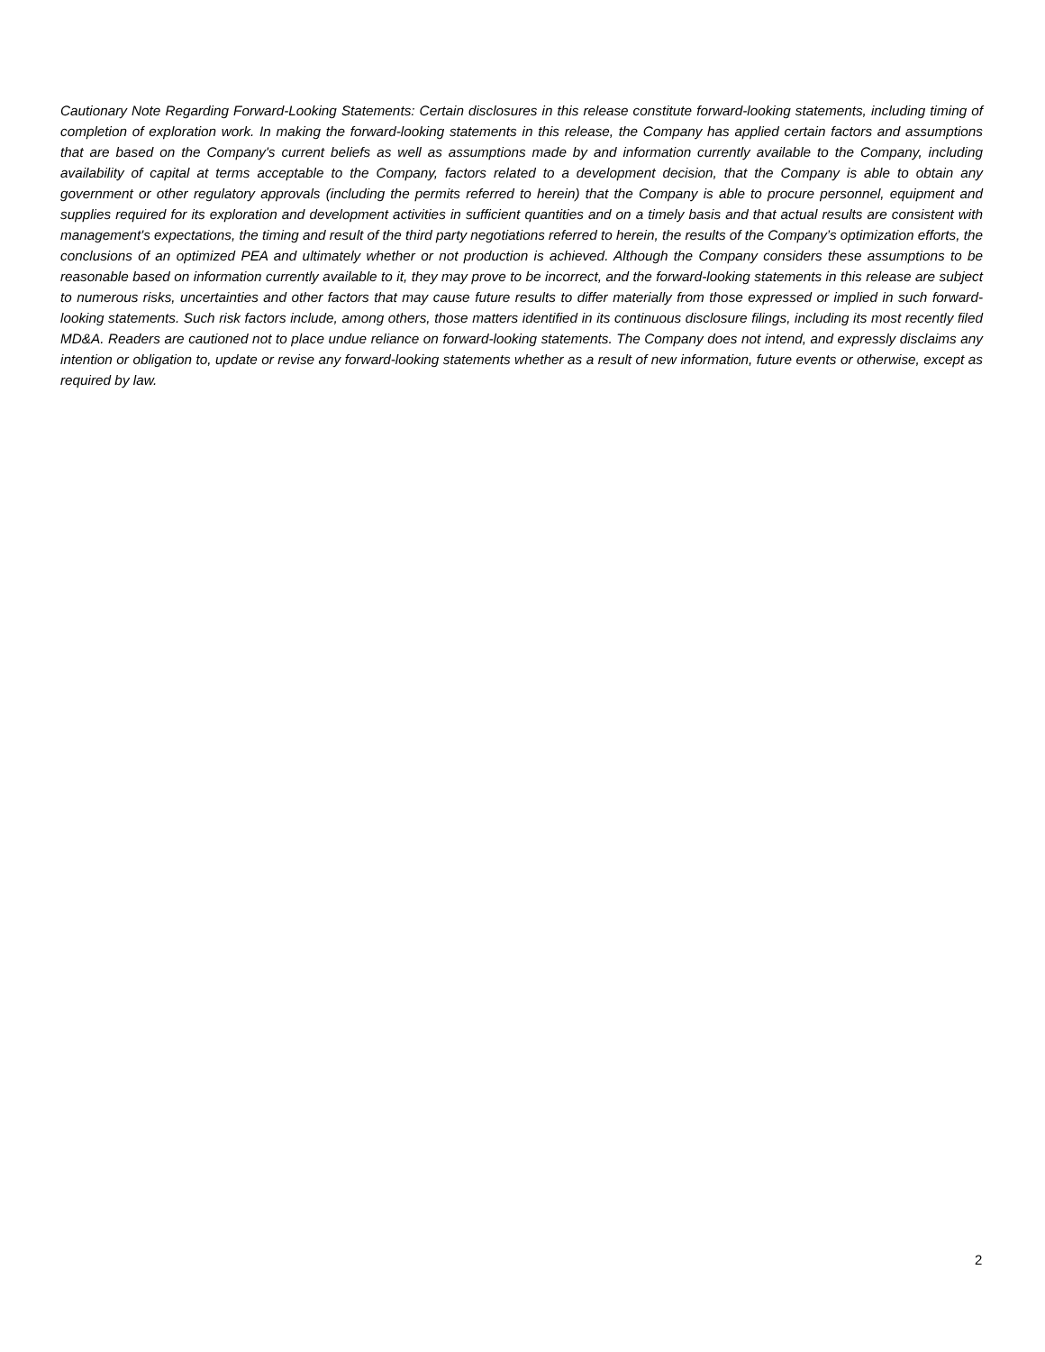Cautionary Note Regarding Forward-Looking Statements: Certain disclosures in this release constitute forward-looking statements, including timing of completion of exploration work. In making the forward-looking statements in this release, the Company has applied certain factors and assumptions that are based on the Company's current beliefs as well as assumptions made by and information currently available to the Company, including availability of capital at terms acceptable to the Company, factors related to a development decision, that the Company is able to obtain any government or other regulatory approvals (including the permits referred to herein) that the Company is able to procure personnel, equipment and supplies required for its exploration and development activities in sufficient quantities and on a timely basis and that actual results are consistent with management's expectations, the timing and result of the third party negotiations referred to herein, the results of the Company’s optimization efforts, the conclusions of an optimized PEA and ultimately whether or not production is achieved. Although the Company considers these assumptions to be reasonable based on information currently available to it, they may prove to be incorrect, and the forward-looking statements in this release are subject to numerous risks, uncertainties and other factors that may cause future results to differ materially from those expressed or implied in such forward-looking statements. Such risk factors include, among others, those matters identified in its continuous disclosure filings, including its most recently filed MD&A. Readers are cautioned not to place undue reliance on forward-looking statements. The Company does not intend, and expressly disclaims any intention or obligation to, update or revise any forward-looking statements whether as a result of new information, future events or otherwise, except as required by law.
2